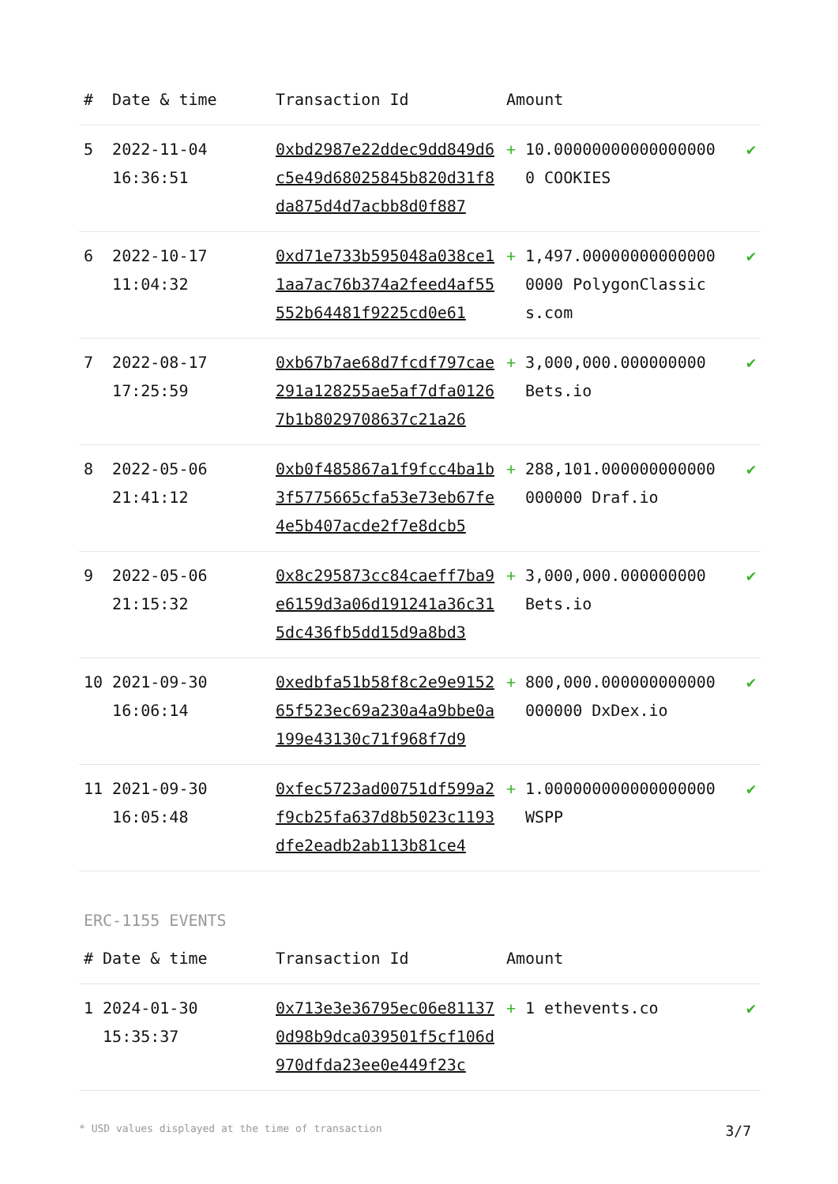| # | Date & time | Transaction Id | Amount | | |
| --- | --- | --- | --- | --- | --- |
| 5 | 2022-11-04 16:36:51 | 0xbd2987e22ddec9dd849d6c5e49d68025845b820d31f8da875d4d7acbb8d0f887 | + | 10.000000000000000000 COOKIES | ✔ |
| 6 | 2022-10-17 11:04:32 | 0xd71e733b595048a038ce11aa7ac76b374a2feed4af55552b64481f9225cd0e61 | + | 1,497.000000000000000000 PolygonClassics.com | ✔ |
| 7 | 2022-08-17 17:25:59 | 0xb67b7ae68d7fcdf797cae291a128255ae5af7dfa01267b1b8029708637c21a26 | + | 3,000,000.000000000 Bets.io | ✔ |
| 8 | 2022-05-06 21:41:12 | 0xb0f485867a1f9fcc4ba1b3f5775665cfa53e73eb67fe4e5b407acde2f7e8dcb5 | + | 288,101.000000000000000000 Draf.io | ✔ |
| 9 | 2022-05-06 21:15:32 | 0x8c295873cc84caeff7ba9e6159d3a06d191241a36c315dc436fb5dd15d9a8bd3 | + | 3,000,000.000000000 Bets.io | ✔ |
| 10 | 2021-09-30 16:06:14 | 0xedbfa51b58f8c2e9e915265f523ec69a230a4a9bbe0a199e43130c71f968f7d9 | + | 800,000.000000000000000000 DxDex.io | ✔ |
| 11 | 2021-09-30 16:05:48 | 0xfec5723ad00751df599a2f9cb25fa637d8b5023c1193dfe2eadb2ab113b81ce4 | + | 1.000000000000000000 WSPP | ✔ |
ERC-1155 EVENTS
| # | Date & time | Transaction Id | Amount | | |
| --- | --- | --- | --- | --- | --- |
| 1 | 2024-01-30 15:35:37 | 0x713e3e36795ec06e811370d98b9dca039501f5cf106d970dfda23ee0e449f23c | + | 1 ethevents.co | ✔ |
* USD values displayed at the time of transaction 3/7